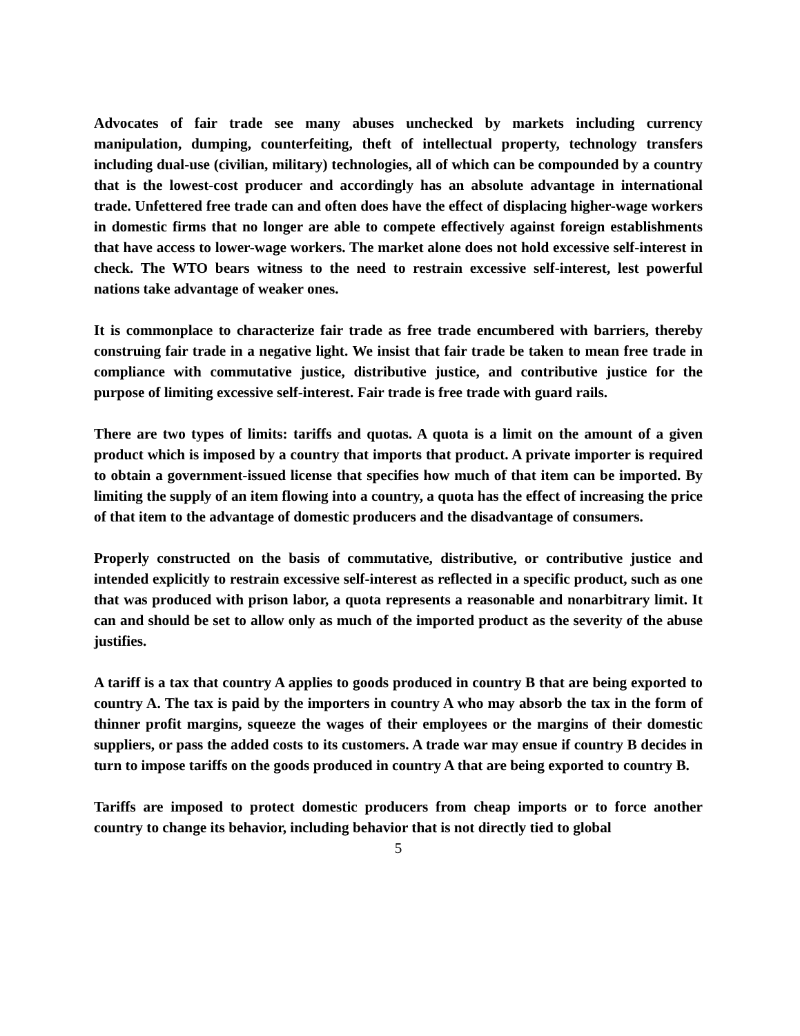Advocates of fair trade see many abuses unchecked by markets including currency manipulation, dumping, counterfeiting, theft of intellectual property, technology transfers including dual-use (civilian, military) technologies, all of which can be compounded by a country that is the lowest-cost producer and accordingly has an absolute advantage in international trade. Unfettered free trade can and often does have the effect of displacing higher-wage workers in domestic firms that no longer are able to compete effectively against foreign establishments that have access to lower-wage workers. The market alone does not hold excessive self-interest in check. The WTO bears witness to the need to restrain excessive self-interest, lest powerful nations take advantage of weaker ones.
It is commonplace to characterize fair trade as free trade encumbered with barriers, thereby construing fair trade in a negative light. We insist that fair trade be taken to mean free trade in compliance with commutative justice, distributive justice, and contributive justice for the purpose of limiting excessive self-interest. Fair trade is free trade with guard rails.
There are two types of limits: tariffs and quotas. A quota is a limit on the amount of a given product which is imposed by a country that imports that product. A private importer is required to obtain a government-issued license that specifies how much of that item can be imported. By limiting the supply of an item flowing into a country, a quota has the effect of increasing the price of that item to the advantage of domestic producers and the disadvantage of consumers.
Properly constructed on the basis of commutative, distributive, or contributive justice and intended explicitly to restrain excessive self-interest as reflected in a specific product, such as one that was produced with prison labor, a quota represents a reasonable and nonarbitrary limit. It can and should be set to allow only as much of the imported product as the severity of the abuse justifies.
A tariff is a tax that country A applies to goods produced in country B that are being exported to country A. The tax is paid by the importers in country A who may absorb the tax in the form of thinner profit margins, squeeze the wages of their employees or the margins of their domestic suppliers, or pass the added costs to its customers. A trade war may ensue if country B decides in turn to impose tariffs on the goods produced in country A that are being exported to country B.
Tariffs are imposed to protect domestic producers from cheap imports or to force another country to change its behavior, including behavior that is not directly tied to global
5